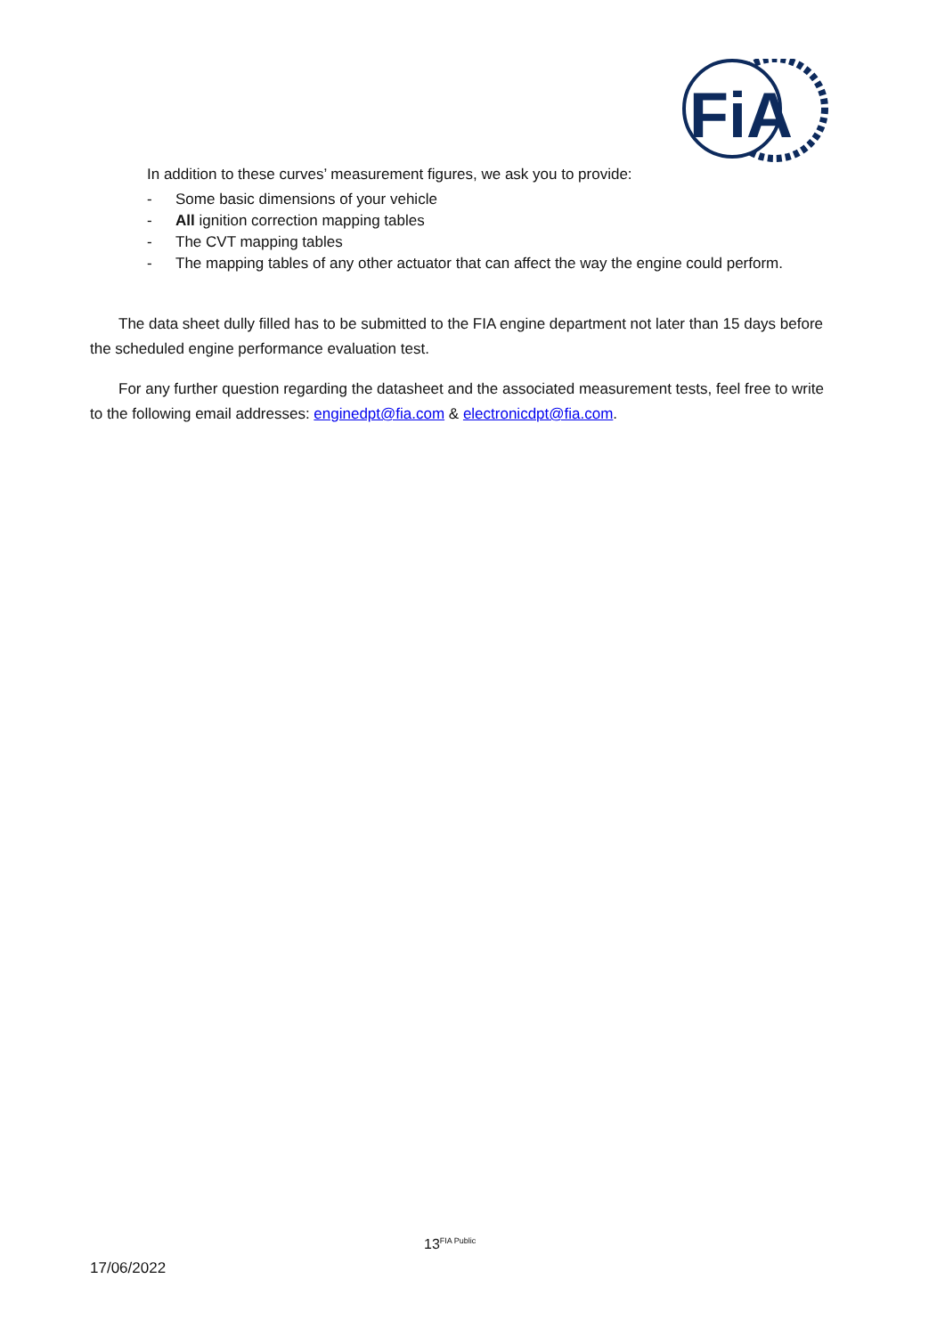FiA
In addition to these curves’ measurement figures, we ask you to provide:
- Some basic dimensions of your vehicle
- All ignition correction mapping tables
- The CVT mapping tables
- The mapping tables of any other actuator that can affect the way the engine could perform.
The data sheet dully filled has to be submitted to the FIA engine department not later than 15 days before the scheduled engine performance evaluation test.
For any further question regarding the datasheet and the associated measurement tests, feel free to write to the following email addresses: enginedpt@fia.com & electronicdpt@fia.com.
13<sup>FIA Public</sup>
17/06/2022